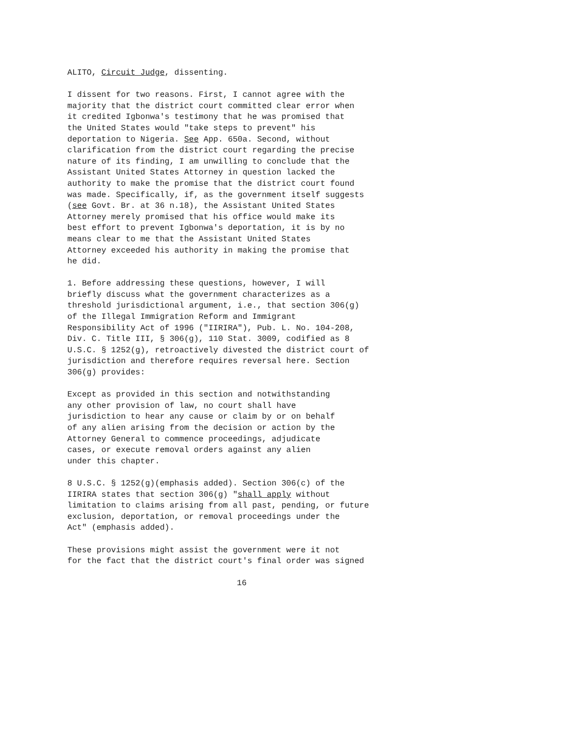ALITO, Circuit Judge, dissenting.
I dissent for two reasons. First, I cannot agree with the majority that the district court committed clear error when it credited Igbonwa's testimony that he was promised that the United States would "take steps to prevent" his deportation to Nigeria. See App. 650a. Second, without clarification from the district court regarding the precise nature of its finding, I am unwilling to conclude that the Assistant United States Attorney in question lacked the authority to make the promise that the district court found was made. Specifically, if, as the government itself suggests (see Govt. Br. at 36 n.18), the Assistant United States Attorney merely promised that his office would make its best effort to prevent Igbonwa's deportation, it is by no means clear to me that the Assistant United States Attorney exceeded his authority in making the promise that he did.
1. Before addressing these questions, however, I will briefly discuss what the government characterizes as a threshold jurisdictional argument, i.e., that section 306(g) of the Illegal Immigration Reform and Immigrant Responsibility Act of 1996 ("IIRIRA"), Pub. L. No. 104-208, Div. C. Title III, § 306(g), 110 Stat. 3009, codified as 8 U.S.C. § 1252(g), retroactively divested the district court of jurisdiction and therefore requires reversal here. Section 306(g) provides:
Except as provided in this section and notwithstanding any other provision of law, no court shall have jurisdiction to hear any cause or claim by or on behalf of any alien arising from the decision or action by the Attorney General to commence proceedings, adjudicate cases, or execute removal orders against any alien under this chapter.
8 U.S.C. § 1252(g)(emphasis added). Section 306(c) of the IIRIRA states that section 306(g) "shall apply without limitation to claims arising from all past, pending, or future exclusion, deportation, or removal proceedings under the Act" (emphasis added).
These provisions might assist the government were it not for the fact that the district court's final order was signed
16